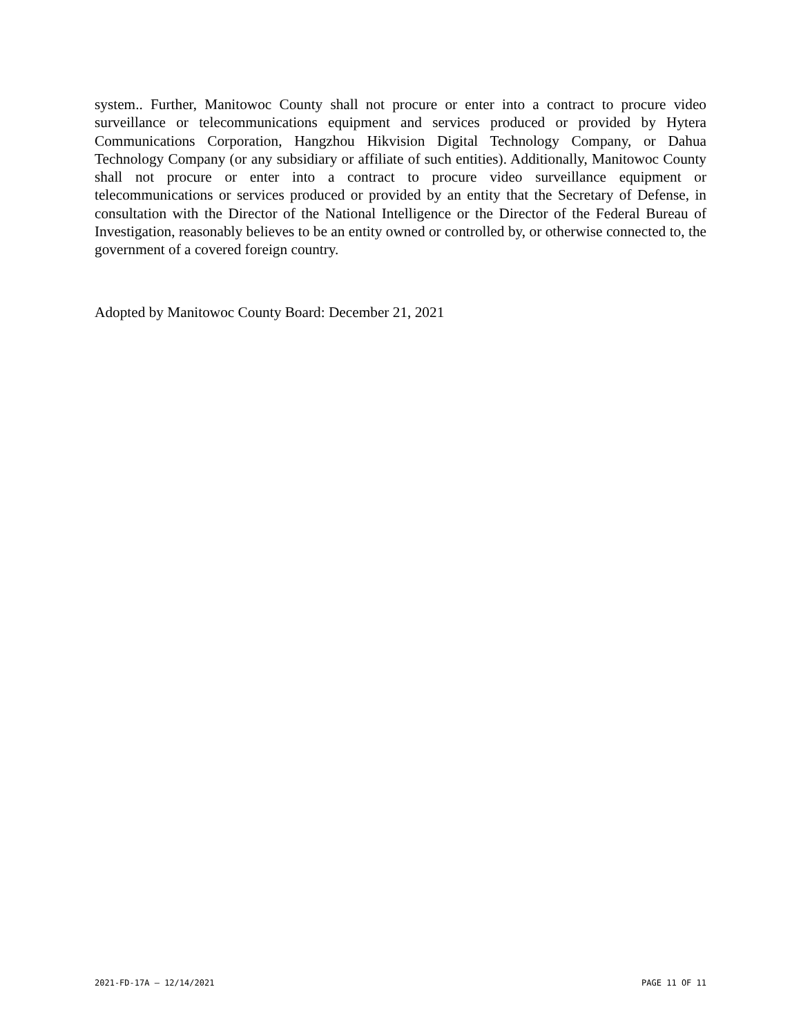system.. Further, Manitowoc County shall not procure or enter into a contract to procure video surveillance or telecommunications equipment and services produced or provided by Hytera Communications Corporation, Hangzhou Hikvision Digital Technology Company, or Dahua Technology Company (or any subsidiary or affiliate of such entities). Additionally, Manitowoc County shall not procure or enter into a contract to procure video surveillance equipment or telecommunications or services produced or provided by an entity that the Secretary of Defense, in consultation with the Director of the National Intelligence or the Director of the Federal Bureau of Investigation, reasonably believes to be an entity owned or controlled by, or otherwise connected to, the government of a covered foreign country.
Adopted by Manitowoc County Board: December 21, 2021
2021-FD-17A – 12/14/2021 PAGE 11 OF 11